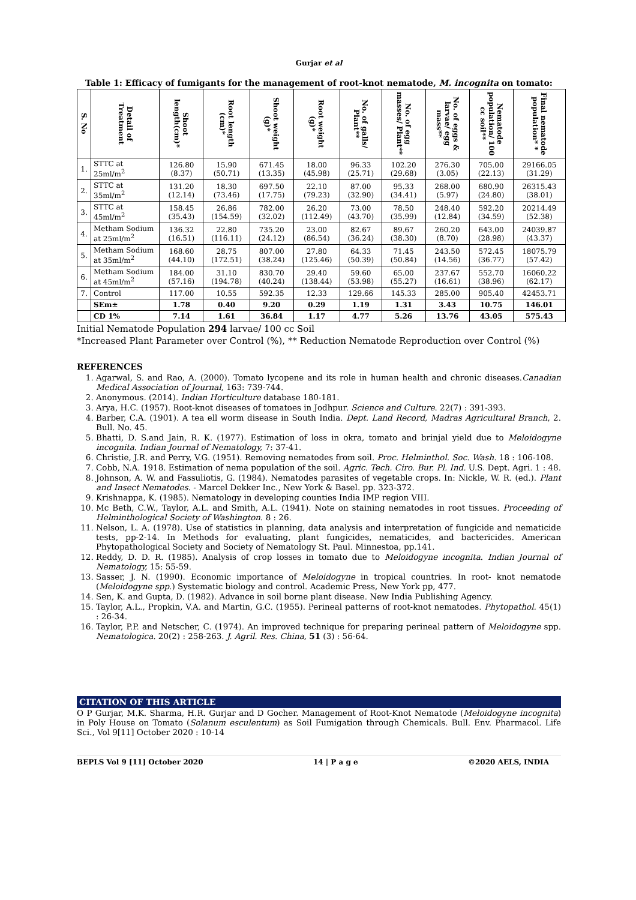Gurjar et al
Table 1: Efficacy of fumigants for the management of root-knot nematode, M. incognita on tomato:
| S. No | Detail of Treatment | Shoot length(cm)* | Root length (cm)* | Shoot weight (g)* | Root weight (g)* | No. of galls/ Plant** | No. of egg masses/ Plant** | No. of eggs & larvae/ egg mass** | Nematode population/ 100 cc soil** | Final nematode population* * |
| --- | --- | --- | --- | --- | --- | --- | --- | --- | --- | --- |
| 1. | STTC at 25ml/m<sup>2</sup> | 126.80 (8.37) | 15.90 (50.71) | 671.45 (13.35) | 18.00 (45.98) | 96.33 (25.71) | 102.20 (29.68) | 276.30 (3.05) | 705.00 (22.13) | 29166.05 (31.29) |
| 2. | STTC at 35ml/m<sup>2</sup> | 131.20 (12.14) | 18.30 (73.46) | 697.50 (17.75) | 22.10 (79.23) | 87.00 (32.90) | 95.33 (34.41) | 268.00 (5.97) | 680.90 (24.80) | 26315.43 (38.01) |
| 3. | STTC at 45ml/m<sup>2</sup> | 158.45 (35.43) | 26.86 (154.59) | 782.00 (32.02) | 26.20 (112.49) | 73.00 (43.70) | 78.50 (35.99) | 248.40 (12.84) | 592.20 (34.59) | 20214.49 (52.38) |
| 4. | Metham Sodium at 25ml/m<sup>2</sup> | 136.32 (16.51) | 22.80 (116.11) | 735.20 (24.12) | 23.00 (86.54) | 82.67 (36.24) | 89.67 (38.30) | 260.20 (8.70) | 643.00 (28.98) | 24039.87 (43.37) |
| 5. | Metham Sodium at 35ml/m<sup>2</sup> | 168.60 (44.10) | 28.75 (172.51) | 807.00 (38.24) | 27.80 (125.46) | 64.33 (50.39) | 71.45 (50.84) | 243.50 (14.56) | 572.45 (36.77) | 18075.79 (57.42) |
| 6. | Metham Sodium at 45ml/m<sup>2</sup> | 184.00 (57.16) | 31.10 (194.78) | 830.70 (40.24) | 29.40 (138.44) | 59.60 (53.98) | 65.00 (55.27) | 237.67 (16.61) | 552.70 (38.96) | 16060.22 (62.17) |
| 7. | Control | 117.00 | 10.55 | 592.35 | 12.33 | 129.66 | 145.33 | 285.00 | 905.40 | 42453.71 |
| | SEm± | 1.78 | 0.40 | 9.20 | 0.29 | 1.19 | 1.31 | 3.43 | 10.75 | 146.01 |
| | CD 1% | 7.14 | 1.61 | 36.84 | 1.17 | 4.77 | 5.26 | 13.76 | 43.05 | 575.43 |
Initial Nematode Population 294 larvae/ 100 cc Soil
*Increased Plant Parameter over Control (%), ** Reduction Nematode Reproduction over Control (%)
REFERENCES
1. Agarwal, S. and Rao, A. (2000). Tomato lycopene and its role in human health and chronic diseases.Canadian Medical Association of Journal, 163: 739-744.
2. Anonymous. (2014). Indian Horticulture database 180-181.
3. Arya, H.C. (1957). Root-knot diseases of tomatoes in Jodhpur. Science and Culture. 22(7) : 391-393.
4. Barber, C.A. (1901). A tea ell worm disease in South India. Dept. Land Record, Madras Agricultural Branch, 2. Bull. No. 45.
5. Bhatti, D. S.and Jain, R. K. (1977). Estimation of loss in okra, tomato and brinjal yield due to Meloidogyne incognita. Indian Journal of Nematology, 7: 37-41.
6. Christie, J.R. and Perry, V.G. (1951). Removing nematodes from soil. Proc. Helminthol. Soc. Wash. 18 : 106-108.
7. Cobb, N.A. 1918. Estimation of nema population of the soil. Agric. Tech. Ciro. Bur. Pl. Ind. U.S. Dept. Agri. 1 : 48.
8. Johnson, A. W. and Fassuliotis, G. (1984). Nematodes parasites of vegetable crops. In: Nickle, W. R. (ed.). Plant and Insect Nematodes. - Marcel Dekker Inc., New York & Basel. pp. 323-372.
9. Krishnappa, K. (1985). Nematology in developing counties India IMP region VIII.
10. Mc Beth, C.W., Taylor, A.L. and Smith, A.L. (1941). Note on staining nematodes in root tissues. Proceeding of Helminthological Society of Washington. 8 : 26.
11. Nelson, L. A. (1978). Use of statistics in planning, data analysis and interpretation of fungicide and nematicide tests, pp-2-14. In Methods for evaluating, plant fungicides, nematicides, and bactericides. American Phytopathological Society and Society of Nematology St. Paul. Minnestoa, pp.141.
12. Reddy, D. D. R. (1985). Analysis of crop losses in tomato due to Meloidogyne incognita. Indian Journal of Nematology, 15: 55-59.
13. Sasser, J. N. (1990). Economic importance of Meloidogyne in tropical countries. In root- knot nematode (Meloidogyne spp.) Systematic biology and control. Academic Press, New York pp, 477.
14. Sen, K. and Gupta, D. (1982). Advance in soil borne plant disease. New India Publishing Agency.
15. Taylor, A.L., Propkin, V.A. and Martin, G.C. (1955). Perineal patterns of root-knot nematodes. Phytopathol. 45(1) : 26-34.
16. Taylor, P.P. and Netscher, C. (1974). An improved technique for preparing perineal pattern of Meloidogyne spp. Nematologica. 20(2) : 258-263. J. Agril. Res. China, 51 (3) : 56-64.
CITATION OF THIS ARTICLE
O P Gurjar, M.K. Sharma, H.R. Gurjar and D Gocher. Management of Root-Knot Nematode (Meloidogyne incognita) in Poly House on Tomato (Solanum esculentum) as Soil Fumigation through Chemicals. Bull. Env. Pharmacol. Life Sci., Vol 9[11] October 2020 : 10-14
BEPLS Vol 9 [11] October 2020 14 | P a g e ©2020 AELS, INDIA